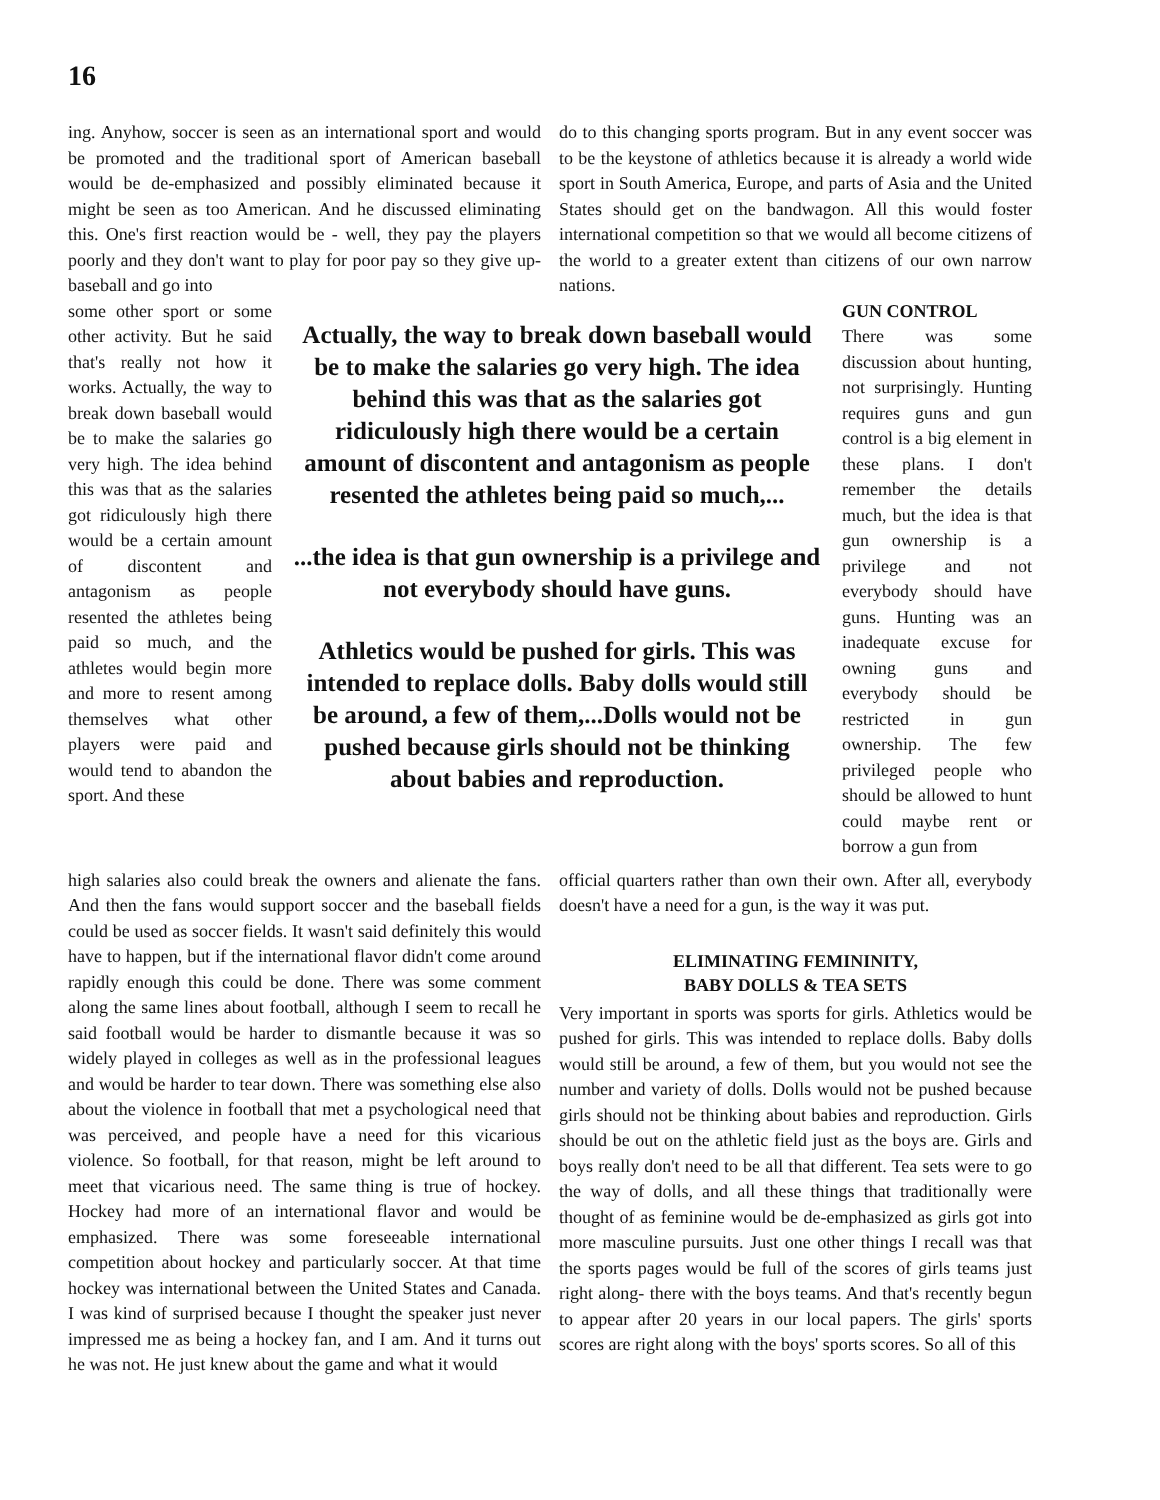16
ing. Anyhow, soccer is seen as an international sport and would be promoted and the traditional sport of American baseball would be de-emphasized and possibly eliminated because it might be seen as too American. And he discussed eliminating this. One's first reaction would be - well, they pay the players poorly and they don't want to play for poor pay so they give up- baseball and go into
do to this changing sports program. But in any event soccer was to be the keystone of athletics because it is already a world wide sport in South America, Europe, and parts of Asia and the United States should get on the bandwagon. All this would foster international competition so that we would all become citizens of the world to a greater extent than citizens of our own narrow nations.
some other sport or some other activity. But he said that's really not how it works. Actually, the way to break down baseball would be to make the salaries go very high. The idea behind this was that as the salaries got ridiculously high there would be a certain amount of discontent and antagonism as people resented the athletes being paid so much, and the athletes would begin more and more to resent among themselves what other players were paid and would tend to abandon the sport. And these
Actually, the way to break down baseball would be to make the salaries go very high. The idea behind this was that as the salaries got ridiculously high there would be a certain amount of discontent and antagonism as people resented the athletes being paid so much,...
...the idea is that gun ownership is a privilege and not everybody should have guns.
Athletics would be pushed for girls. This was intended to replace dolls. Baby dolls would still be around, a few of them,...Dolls would not be pushed because girls should not be thinking about babies and reproduction.
GUN CONTROL
There was some discussion about hunting, not surprisingly. Hunting requires guns and gun control is a big element in these plans. I don't remember the details much, but the idea is that gun ownership is a privilege and not everybody should have guns. Hunting was an inadequate excuse for owning guns and everybody should be restricted in gun ownership. The few privileged people who should be allowed to hunt could maybe rent or borrow a gun from
high salaries also could break the owners and alienate the fans. And then the fans would support soccer and the baseball fields could be used as soccer fields. It wasn't said definitely this would have to happen, but if the international flavor didn't come around rapidly enough this could be done. There was some comment along the same lines about football, although I seem to recall he said football would be harder to dismantle because it was so widely played in colleges as well as in the professional leagues and would be harder to tear down. There was something else also about the violence in football that met a psychological need that was perceived, and people have a need for this vicarious violence. So football, for that reason, might be left around to meet that vicarious need. The same thing is true of hockey. Hockey had more of an international flavor and would be emphasized. There was some foreseeable international competition about hockey and particularly soccer. At that time hockey was international between the United States and Canada. I was kind of surprised because I thought the speaker just never impressed me as being a hockey fan, and I am. And it turns out he was not. He just knew about the game and what it would
official quarters rather than own their own. After all, everybody doesn't have a need for a gun, is the way it was put.
ELIMINATING FEMININITY,
BABY DOLLS & TEA SETS
Very important in sports was sports for girls. Athletics would be pushed for girls. This was intended to replace dolls. Baby dolls would still be around, a few of them, but you would not see the number and variety of dolls. Dolls would not be pushed because girls should not be thinking about babies and reproduction. Girls should be out on the athletic field just as the boys are. Girls and boys really don't need to be all that different. Tea sets were to go the way of dolls, and all these things that traditionally were thought of as feminine would be de-emphasized as girls got into more masculine pursuits. Just one other things I recall was that the sports pages would be full of the scores of girls teams just right along- there with the boys teams. And that's recently begun to appear after 20 years in our local papers. The girls' sports scores are right along with the boys' sports scores. So all of this